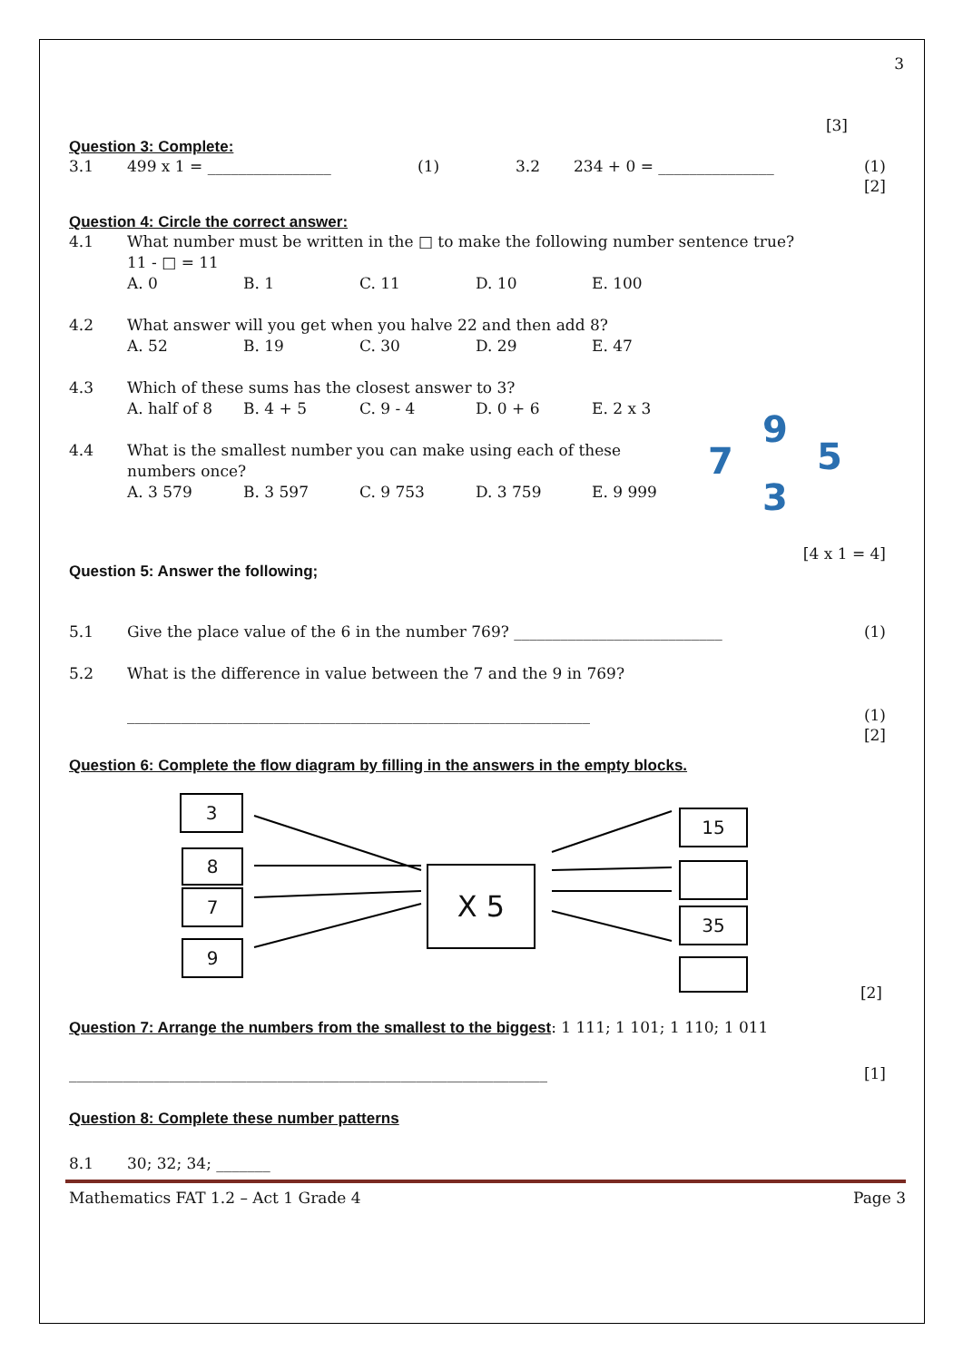3
[3]
Question 3: Complete:
3.1 499 x 1 = ________________ (1) 3.2 234 + 0 = _______________ (1)
[2]
Question 4: Circle the correct answer:
4.1 What number must be written in the □ to make the following number sentence true?
11 - □ = 11
A. 0 B. 1 C. 11 D. 10 E. 100
4.2 What answer will you get when you halve 22 and then add 8?
A. 52 B. 19 C. 30 D. 29 E. 47
4.3 Which of these sums has the closest answer to 3?
A. half of 8 B. 4 + 5 C. 9 - 4 D. 0 + 6 E. 2 x 3
4.4 What is the smallest number you can make using each of these numbers once?
A. 3 579 B. 3 597 C. 9 753 D. 3 759 E. 9 999
9
7 5
3
[4 x 1 = 4]
Question 5: Answer the following;
5.1 Give the place value of the 6 in the number 769? ___________________________ (1)
5.2 What is the difference in value between the 7 and the 9 in 769?
____________________________________________________________ (1)
[2]
Question 6: Complete the flow diagram by filling in the answers in the empty blocks.
3
8
7
9
X 5
15
35
[2]
Question 7: Arrange the numbers from the smallest to the biggest: 1 111; 1 101; 1 110; 1 011
______________________________________________________________ [1]
Question 8: Complete these number patterns
8.1 30; 32; 34; _______
Mathematics FAT 1.2 – Act 1 Grade 4 Page 3